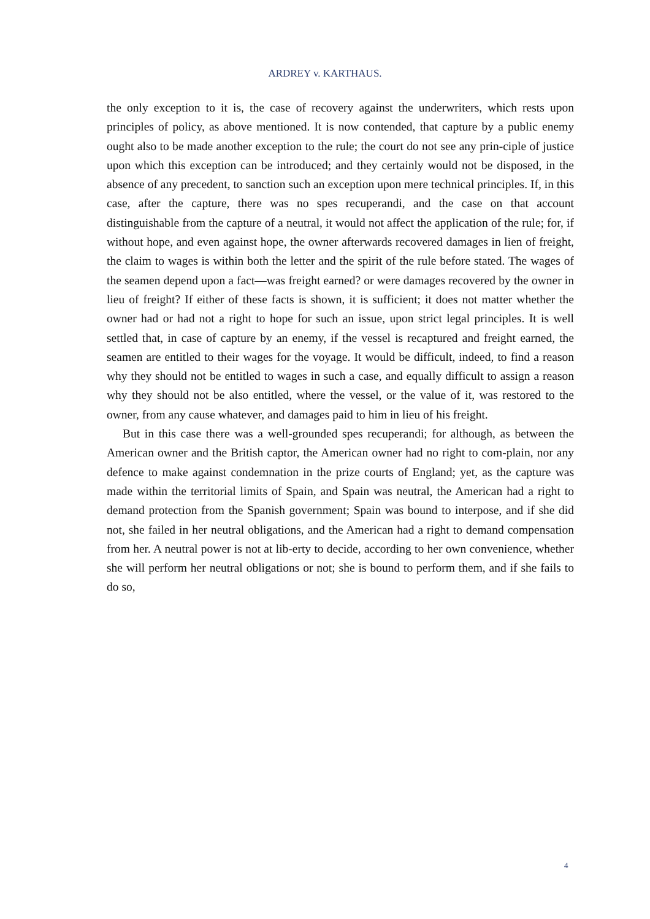ARDREY v. KARTHAUS.
the only exception to it is, the case of recovery against the underwriters, which rests upon principles of policy, as above mentioned. It is now contended, that capture by a public enemy ought also to be made another exception to the rule; the court do not see any prin-ciple of justice upon which this exception can be introduced; and they certainly would not be disposed, in the absence of any precedent, to sanction such an exception upon mere technical principles. If, in this case, after the capture, there was no spes recuperandi, and the case on that account distinguishable from the capture of a neutral, it would not affect the application of the rule; for, if without hope, and even against hope, the owner afterwards recovered damages in lien of freight, the claim to wages is within both the letter and the spirit of the rule before stated. The wages of the seamen depend upon a fact—was freight earned? or were damages recovered by the owner in lieu of freight? If either of these facts is shown, it is sufficient; it does not matter whether the owner had or had not a right to hope for such an issue, upon strict legal principles. It is well settled that, in case of capture by an enemy, if the vessel is recaptured and freight earned, the seamen are entitled to their wages for the voyage. It would be difficult, indeed, to find a reason why they should not be entitled to wages in such a case, and equally difficult to assign a reason why they should not be also entitled, where the vessel, or the value of it, was restored to the owner, from any cause whatever, and damages paid to him in lieu of his freight.
But in this case there was a well-grounded spes recuperandi; for although, as between the American owner and the British captor, the American owner had no right to com-plain, nor any defence to make against condemnation in the prize courts of England; yet, as the capture was made within the territorial limits of Spain, and Spain was neutral, the American had a right to demand protection from the Spanish government; Spain was bound to interpose, and if she did not, she failed in her neutral obligations, and the American had a right to demand compensation from her. A neutral power is not at lib-erty to decide, according to her own convenience, whether she will perform her neutral obligations or not; she is bound to perform them, and if she fails to do so,
4